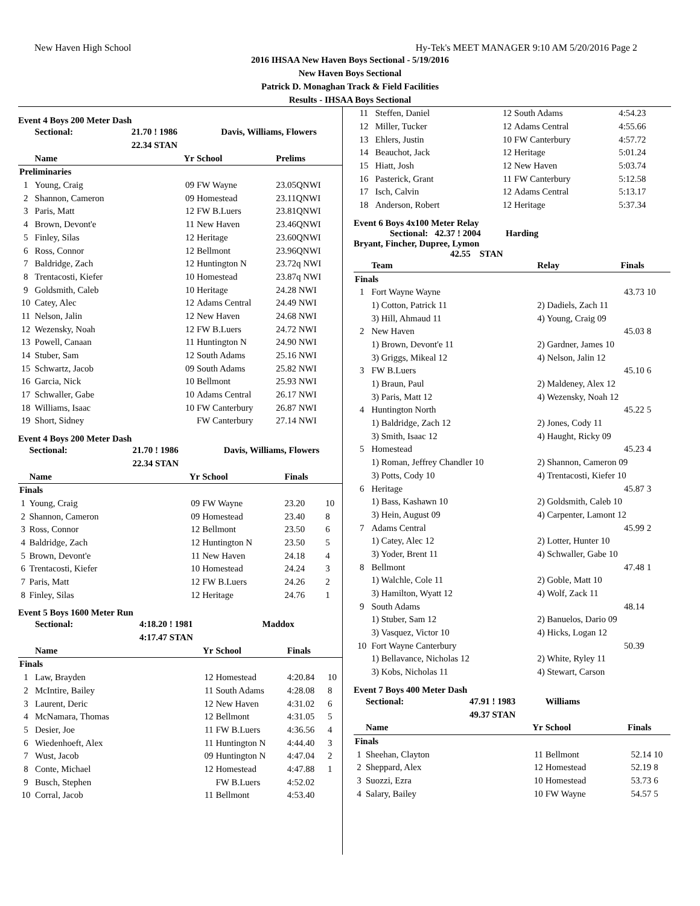New Haven High School Hy-Tek's MEET MANAGER 9:10 AM 5/20/2016 Page 2
2016 IHSAA New Haven Boys Sectional - 5/19/2016
New Haven Boys Sectional
Patrick D. Monaghan Track & Field Facilities
Results - IHSAA Boys Sectional
Event 4 Boys 200 Meter Dash
| | Sectional: | 21.70 ! 1986 | Davis, Williams, Flowers | | |
| | | 22.34 STAN | | | |
| | Name | Yr | School | Prelims | |
| Preliminaries | | | | | |
| 1 | Young, Craig | 09 | FW Wayne | 23.05QNWI | |
| 2 | Shannon, Cameron | 09 | Homestead | 23.11QNWI | |
| 3 | Paris, Matt | 12 | FW B.Luers | 23.81QNWI | |
| 4 | Brown, Devont'e | 11 | New Haven | 23.46QNWI | |
| 5 | Finley, Silas | 12 | Heritage | 23.60QNWI | |
| 6 | Ross, Connor | 12 | Bellmont | 23.96QNWI | |
| 7 | Baldridge, Zach | 12 | Huntington N | 23.72q NWI | |
| 8 | Trentacosti, Kiefer | 10 | Homestead | 23.87q NWI | |
| 9 | Goldsmith, Caleb | 10 | Heritage | 24.28 NWI | |
| 10 | Catey, Alec | 12 | Adams Central | 24.49 NWI | |
| 11 | Nelson, Jalin | 12 | New Haven | 24.68 NWI | |
| 12 | Wezensky, Noah | 12 | FW B.Luers | 24.72 NWI | |
| 13 | Powell, Canaan | 11 | Huntington N | 24.90 NWI | |
| 14 | Stuber, Sam | 12 | South Adams | 25.16 NWI | |
| 15 | Schwartz, Jacob | 09 | South Adams | 25.82 NWI | |
| 16 | Garcia, Nick | 10 | Bellmont | 25.93 NWI | |
| 17 | Schwaller, Gabe | 10 | Adams Central | 26.17 NWI | |
| 18 | Williams, Isaac | 10 | FW Canterbury | 26.87 NWI | |
| 19 | Short, Sidney | | FW Canterbury | 27.14 NWI | |
Event 4 Boys 200 Meter Dash
| | Sectional: | 21.70 ! 1986 | Davis, Williams, Flowers | | |
| | | 22.34 STAN | | | |
| | Name | Yr | School | Finals | |
| Finals | | | | | |
| 1 | Young, Craig | 09 | FW Wayne | 23.20 | 10 |
| 2 | Shannon, Cameron | 09 | Homestead | 23.40 | 8 |
| 3 | Ross, Connor | 12 | Bellmont | 23.50 | 6 |
| 4 | Baldridge, Zach | 12 | Huntington N | 23.50 | 5 |
| 5 | Brown, Devont'e | 11 | New Haven | 24.18 | 4 |
| 6 | Trentacosti, Kiefer | 10 | Homestead | 24.24 | 3 |
| 7 | Paris, Matt | 12 | FW B.Luers | 24.26 | 2 |
| 8 | Finley, Silas | 12 | Heritage | 24.76 | 1 |
Event 5 Boys 1600 Meter Run
| | Sectional: | 4:18.20 ! 1981 | Maddox | | |
| | | 4:17.47 STAN | | | |
| | Name | Yr | School | Finals | |
| Finals | | | | | |
| 1 | Law, Brayden | 12 | Homestead | 4:20.84 | 10 |
| 2 | McIntire, Bailey | 11 | South Adams | 4:28.08 | 8 |
| 3 | Laurent, Deric | 12 | New Haven | 4:31.02 | 6 |
| 4 | McNamara, Thomas | 12 | Bellmont | 4:31.05 | 5 |
| 5 | Desier, Joe | 11 | FW B.Luers | 4:36.56 | 4 |
| 6 | Wiedenhoeft, Alex | 11 | Huntington N | 4:44.40 | 3 |
| 7 | Wust, Jacob | 09 | Huntington N | 4:47.04 | 2 |
| 8 | Conte, Michael | 12 | Homestead | 4:47.88 | 1 |
| 9 | Busch, Stephen | | FW B.Luers | 4:52.02 | |
| 10 | Corral, Jacob | 11 | Bellmont | 4:53.40 | |
| 11 | Steffen, Daniel | 12 | South Adams | 4:54.23 |
| 12 | Miller, Tucker | 12 | Adams Central | 4:55.66 |
| 13 | Ehlers, Justin | 10 | FW Canterbury | 4:57.72 |
| 14 | Beauchot, Jack | 12 | Heritage | 5:01.24 |
| 15 | Hiatt, Josh | 12 | New Haven | 5:03.74 |
| 16 | Pasterick, Grant | 11 | FW Canterbury | 5:12.58 |
| 17 | Isch, Calvin | 12 | Adams Central | 5:13.17 |
| 18 | Anderson, Robert | 12 | Heritage | 5:37.34 |
Event 6 Boys 4x100 Meter Relay
Sectional: 42.37 ! 2004 Harding
Bryant, Fincher, Dupree, Lymon
42.55 STAN
| | Team | Relay | Finals | |
| --- | --- | --- | --- | --- |
| Finals | | | | |
| 1 | Fort Wayne Wayne | | 43.73 | 10 |
| | 1) Cotton, Patrick 11 | 2) Dadiels, Zach 11 | | |
| | 3) Hill, Ahmaud 11 | 4) Young, Craig 09 | | |
| 2 | New Haven | | 45.03 | 8 |
| | 1) Brown, Devont'e 11 | 2) Gardner, James 10 | | |
| | 3) Griggs, Mikeal 12 | 4) Nelson, Jalin 12 | | |
| 3 | FW B.Luers | | 45.10 | 6 |
| | 1) Braun, Paul | 2) Maldeney, Alex 12 | | |
| | 3) Paris, Matt 12 | 4) Wezensky, Noah 12 | | |
| 4 | Huntington North | | 45.22 | 5 |
| | 1) Baldridge, Zach 12 | 2) Jones, Cody 11 | | |
| | 3) Smith, Isaac 12 | 4) Haught, Ricky 09 | | |
| 5 | Homestead | | 45.23 | 4 |
| | 1) Roman, Jeffrey Chandler 10 | 2) Shannon, Cameron 09 | | |
| | 3) Potts, Cody 10 | 4) Trentacosti, Kiefer 10 | | |
| 6 | Heritage | | 45.87 | 3 |
| | 1) Bass, Kashawn 10 | 2) Goldsmith, Caleb 10 | | |
| | 3) Hein, August 09 | 4) Carpenter, Lamont 12 | | |
| 7 | Adams Central | | 45.99 | 2 |
| | 1) Catey, Alec 12 | 2) Lotter, Hunter 10 | | |
| | 3) Yoder, Brent 11 | 4) Schwaller, Gabe 10 | | |
| 8 | Bellmont | | 47.48 | 1 |
| | 1) Walchle, Cole 11 | 2) Goble, Matt 10 | | |
| | 3) Hamilton, Wyatt 12 | 4) Wolf, Zack 11 | | |
| 9 | South Adams | | 48.14 | |
| | 1) Stuber, Sam 12 | 2) Banuelos, Dario 09 | | |
| | 3) Vasquez, Victor 10 | 4) Hicks, Logan 12 | | |
| 10 | Fort Wayne Canterbury | | 50.39 | |
| | 1) Bellavance, Nicholas 12 | 2) White, Ryley 11 | | |
| | 3) Kobs, Nicholas 11 | 4) Stewart, Carson | | |
Event 7 Boys 400 Meter Dash
| | Sectional: | 47.91 ! 1983 | Williams | | |
| | | 49.37 STAN | | | |
| | Name | Yr | School | Finals | |
| Finals | | | | | |
| 1 | Sheehan, Clayton | 11 | Bellmont | 52.14 | 10 |
| 2 | Sheppard, Alex | 12 | Homestead | 52.19 | 8 |
| 3 | Suozzi, Ezra | 10 | Homestead | 53.73 | 6 |
| 4 | Salary, Bailey | 10 | FW Wayne | 54.57 | 5 |